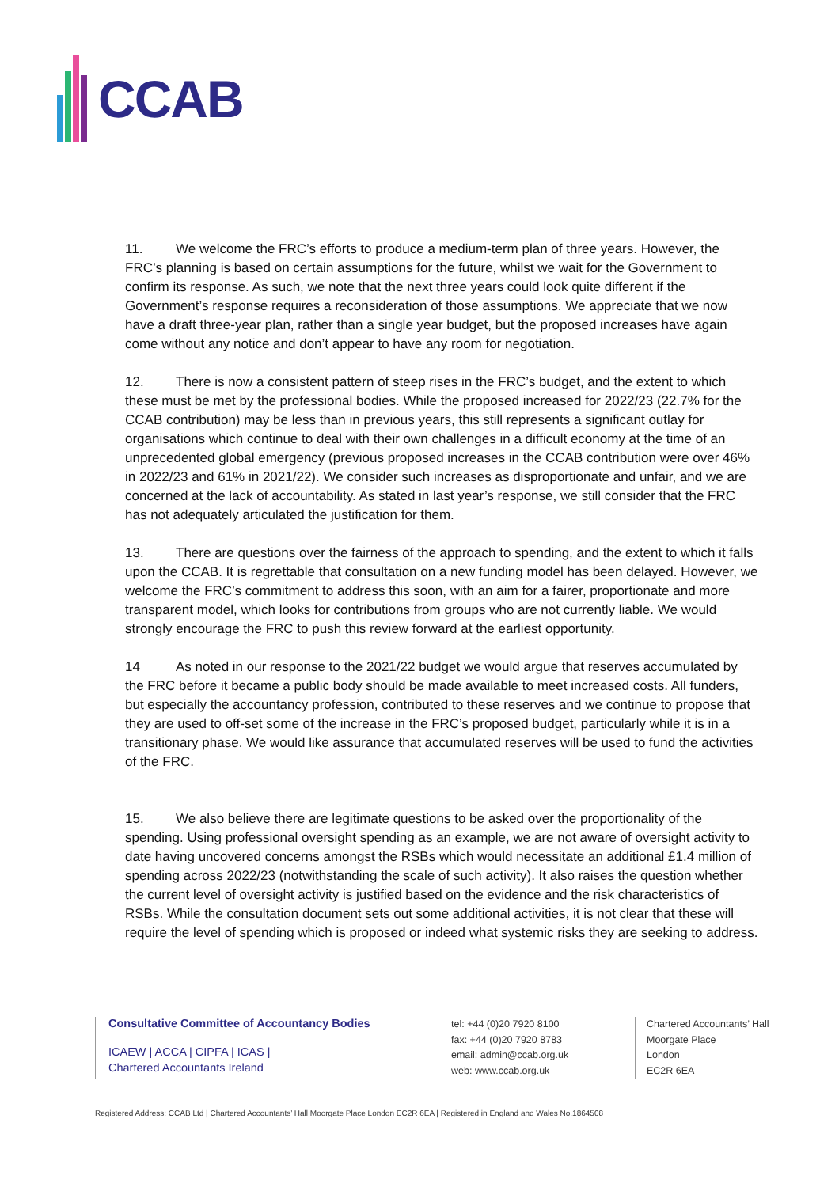CCAB
11. We welcome the FRC’s efforts to produce a medium-term plan of three years. However, the FRC’s planning is based on certain assumptions for the future, whilst we wait for the Government to confirm its response. As such, we note that the next three years could look quite different if the Government’s response requires a reconsideration of those assumptions. We appreciate that we now have a draft three-year plan, rather than a single year budget, but the proposed increases have again come without any notice and don’t appear to have any room for negotiation.
12. There is now a consistent pattern of steep rises in the FRC’s budget, and the extent to which these must be met by the professional bodies. While the proposed increased for 2022/23 (22.7% for the CCAB contribution) may be less than in previous years, this still represents a significant outlay for organisations which continue to deal with their own challenges in a difficult economy at the time of an unprecedented global emergency (previous proposed increases in the CCAB contribution were over 46% in 2022/23 and 61% in 2021/22). We consider such increases as disproportionate and unfair, and we are concerned at the lack of accountability. As stated in last year’s response, we still consider that the FRC has not adequately articulated the justification for them.
13. There are questions over the fairness of the approach to spending, and the extent to which it falls upon the CCAB. It is regrettable that consultation on a new funding model has been delayed. However, we welcome the FRC’s commitment to address this soon, with an aim for a fairer, proportionate and more transparent model, which looks for contributions from groups who are not currently liable. We would strongly encourage the FRC to push this review forward at the earliest opportunity.
14 As noted in our response to the 2021/22 budget we would argue that reserves accumulated by the FRC before it became a public body should be made available to meet increased costs. All funders, but especially the accountancy profession, contributed to these reserves and we continue to propose that they are used to off-set some of the increase in the FRC’s proposed budget, particularly while it is in a transitionary phase. We would like assurance that accumulated reserves will be used to fund the activities of the FRC.
15. We also believe there are legitimate questions to be asked over the proportionality of the spending. Using professional oversight spending as an example, we are not aware of oversight activity to date having uncovered concerns amongst the RSBs which would necessitate an additional £1.4 million of spending across 2022/23 (notwithstanding the scale of such activity). It also raises the question whether the current level of oversight activity is justified based on the evidence and the risk characteristics of RSBs. While the consultation document sets out some additional activities, it is not clear that these will require the level of spending which is proposed or indeed what systemic risks they are seeking to address.
Consultative Committee of Accountancy Bodies
ICAEW | ACCA | CIPFA | ICAS |
Chartered Accountants Ireland
tel: +44 (0)20 7920 8100
fax: +44 (0)20 7920 8783
email: admin@ccab.org.uk
web: www.ccab.org.uk
Chartered Accountants’ Hall
Moorgate Place
London
EC2R 6EA
Registered Address: CCAB Ltd | Chartered Accountants’ Hall Moorgate Place London EC2R 6EA | Registered in England and Wales No.1864508